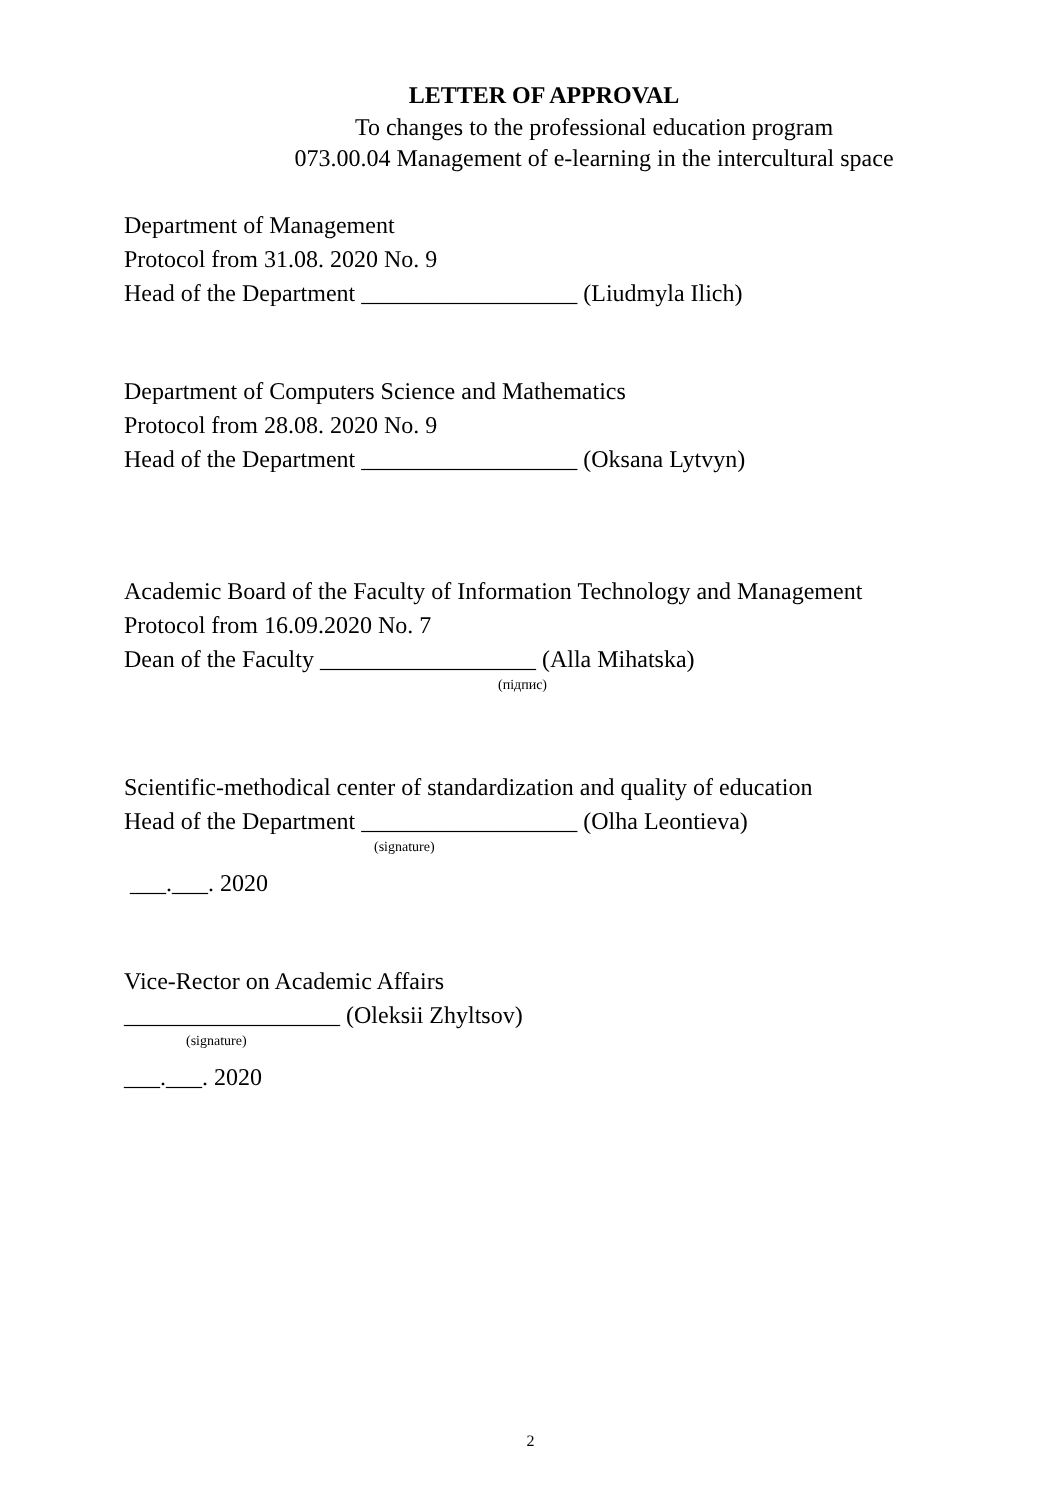LETTER OF APPROVAL
To changes to the professional education program
073.00.04 Management of e-learning in the intercultural space
Department of Management
Protocol from 31.08. 2020 No. 9
Head of the Department __________________ (Liudmyla Ilich)
Department of Computers Science and Mathematics
Protocol from 28.08. 2020 No. 9
Head of the Department __________________ (Oksana Lytvyn)
Academic Board of the Faculty of Information Technology and Management
Protocol from 16.09.2020 No. 7
Dean of the Faculty __________________ (Alla Mihatska)
(підпис)
Scientific-methodical center of standardization and quality of education
Head of the Department __________________ (Olha Leontieva)
(signature)
___.___. 2020
Vice-Rector on Academic Affairs
__________________ (Oleksii Zhyltsov)
(signature)
___.___. 2020
2